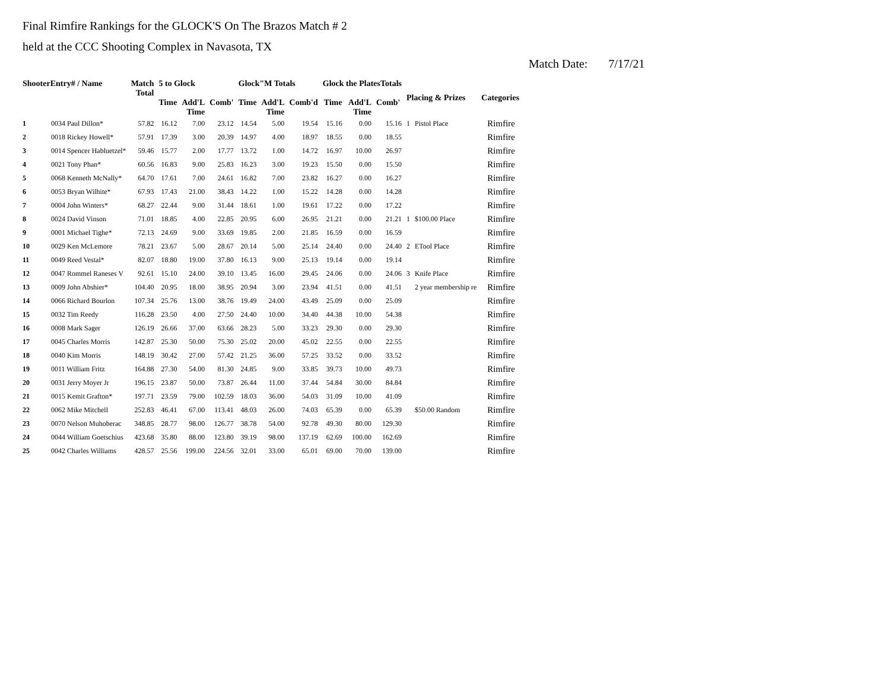Final Rimfire Rankings for the GLOCK'S On The Brazos Match # 2
held at the CCC Shooting Complex in Navasota, TX
Match Date: 7/17/21
| ShooterEntry# / Name | | Match Total | 5 to Glock | | | Glock"M Totals | | | Glock the PlatesTotals | | | Placing & Prizes | | Categories |
| --- | --- | --- | --- | --- | --- | --- | --- | --- | --- | --- | --- | --- | --- | --- |
| | | | Time | Add'L Time | Comb' | Time | Add'L Time | Comb'd | Time | Add'L Time | Comb' | | | |
| 1 | 0034 Paul Dillon* | 57.82 | 16.12 | 7.00 | 23.12 | 14.54 | 5.00 | 19.54 | 15.16 | 0.00 | 15.16 | 1 | Pistol Place | Rimfire |
| 2 | 0018 Rickey Howell* | 57.91 | 17.39 | 3.00 | 20.39 | 14.97 | 4.00 | 18.97 | 18.55 | 0.00 | 18.55 | | | Rimfire |
| 3 | 0014 Spencer Habluetzel* | 59.46 | 15.77 | 2.00 | 17.77 | 13.72 | 1.00 | 14.72 | 16.97 | 10.00 | 26.97 | | | Rimfire |
| 4 | 0021 Tony Phan* | 60.56 | 16.83 | 9.00 | 25.83 | 16.23 | 3.00 | 19.23 | 15.50 | 0.00 | 15.50 | | | Rimfire |
| 5 | 0068 Kenneth McNally* | 64.70 | 17.61 | 7.00 | 24.61 | 16.82 | 7.00 | 23.82 | 16.27 | 0.00 | 16.27 | | | Rimfire |
| 6 | 0053 Bryan Wilhite* | 67.93 | 17.43 | 21.00 | 38.43 | 14.22 | 1.00 | 15.22 | 14.28 | 0.00 | 14.28 | | | Rimfire |
| 7 | 0004 John Winters* | 68.27 | 22.44 | 9.00 | 31.44 | 18.61 | 1.00 | 19.61 | 17.22 | 0.00 | 17.22 | | | Rimfire |
| 8 | 0024 David Vinson | 71.01 | 18.85 | 4.00 | 22.85 | 20.95 | 6.00 | 26.95 | 21.21 | 0.00 | 21.21 | 1 | $100.00 Place | Rimfire |
| 9 | 0001 Michael Tighe* | 72.13 | 24.69 | 9.00 | 33.69 | 19.85 | 2.00 | 21.85 | 16.59 | 0.00 | 16.59 | | | Rimfire |
| 10 | 0029 Ken McLemore | 78.21 | 23.67 | 5.00 | 28.67 | 20.14 | 5.00 | 25.14 | 24.40 | 0.00 | 24.40 | 2 | ETool Place | Rimfire |
| 11 | 0049 Reed Vestal* | 82.07 | 18.80 | 19.00 | 37.80 | 16.13 | 9.00 | 25.13 | 19.14 | 0.00 | 19.14 | | | Rimfire |
| 12 | 0047 Rommel Raneses V | 92.61 | 15.10 | 24.00 | 39.10 | 13.45 | 16.00 | 29.45 | 24.06 | 0.00 | 24.06 | 3 | Knife Place | Rimfire |
| 13 | 0009 John Abshier* | 104.40 | 20.95 | 18.00 | 38.95 | 20.94 | 3.00 | 23.94 | 41.51 | 0.00 | 41.51 | | 2 year membership re | Rimfire |
| 14 | 0066 Richard Bourlon | 107.34 | 25.76 | 13.00 | 38.76 | 19.49 | 24.00 | 43.49 | 25.09 | 0.00 | 25.09 | | | Rimfire |
| 15 | 0032 Tim Reedy | 116.28 | 23.50 | 4.00 | 27.50 | 24.40 | 10.00 | 34.40 | 44.38 | 10.00 | 54.38 | | | Rimfire |
| 16 | 0008 Mark Sager | 126.19 | 26.66 | 37.00 | 63.66 | 28.23 | 5.00 | 33.23 | 29.30 | 0.00 | 29.30 | | | Rimfire |
| 17 | 0045 Charles Morris | 142.87 | 25.30 | 50.00 | 75.30 | 25.02 | 20.00 | 45.02 | 22.55 | 0.00 | 22.55 | | | Rimfire |
| 18 | 0040 Kim Morris | 148.19 | 30.42 | 27.00 | 57.42 | 21.25 | 36.00 | 57.25 | 33.52 | 0.00 | 33.52 | | | Rimfire |
| 19 | 0011 William Fritz | 164.88 | 27.30 | 54.00 | 81.30 | 24.85 | 9.00 | 33.85 | 39.73 | 10.00 | 49.73 | | | Rimfire |
| 20 | 0031 Jerry Moyer Jr | 196.15 | 23.87 | 50.00 | 73.87 | 26.44 | 11.00 | 37.44 | 54.84 | 30.00 | 84.84 | | | Rimfire |
| 21 | 0015 Kemit Grafton* | 197.71 | 23.59 | 79.00 | 102.59 | 18.03 | 36.00 | 54.03 | 31.09 | 10.00 | 41.09 | | | Rimfire |
| 22 | 0062 Mike Mitchell | 252.83 | 46.41 | 67.00 | 113.41 | 48.03 | 26.00 | 74.03 | 65.39 | 0.00 | 65.39 | | $50.00 Random | Rimfire |
| 23 | 0070 Nelson Muhoberac | 348.85 | 28.77 | 98.00 | 126.77 | 38.78 | 54.00 | 92.78 | 49.30 | 80.00 | 129.30 | | | Rimfire |
| 24 | 0044 William Goetschius | 423.68 | 35.80 | 88.00 | 123.80 | 39.19 | 98.00 | 137.19 | 62.69 | 100.00 | 162.69 | | | Rimfire |
| 25 | 0042 Charles Williams | 428.57 | 25.56 | 199.00 | 224.56 | 32.01 | 33.00 | 65.01 | 69.00 | 70.00 | 139.00 | | | Rimfire |